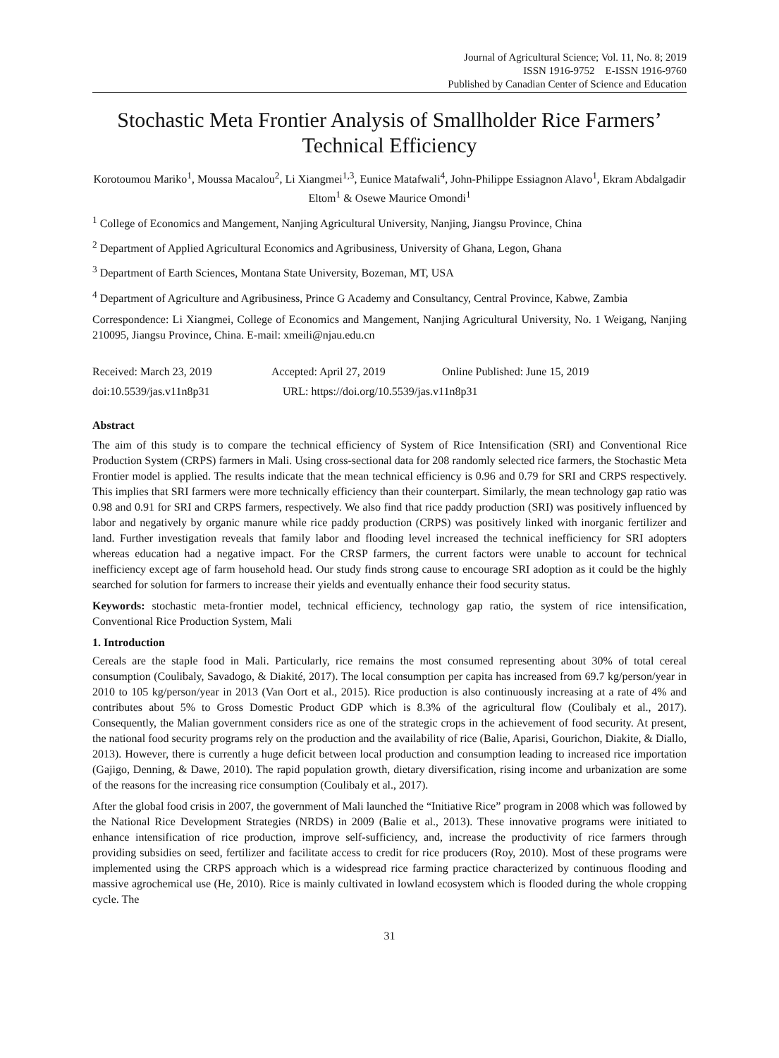Journal of Agricultural Science; Vol. 11, No. 8; 2019
ISSN 1916-9752 E-ISSN 1916-9760
Published by Canadian Center of Science and Education
Stochastic Meta Frontier Analysis of Smallholder Rice Farmers’ Technical Efficiency
Korotoumou Mariko<sup>1</sup>, Moussa Macalou<sup>2</sup>, Li Xiangmei<sup>1,3</sup>, Eunice Matafwali<sup>4</sup>, John-Philippe Essiagnon Alavo<sup>1</sup>, Ekram Abdalgadir Eltom<sup>1</sup> & Osewe Maurice Omondi<sup>1</sup>
<sup>1</sup> College of Economics and Mangement, Nanjing Agricultural University, Nanjing, Jiangsu Province, China
<sup>2</sup> Department of Applied Agricultural Economics and Agribusiness, University of Ghana, Legon, Ghana
<sup>3</sup> Department of Earth Sciences, Montana State University, Bozeman, MT, USA
<sup>4</sup> Department of Agriculture and Agribusiness, Prince G Academy and Consultancy, Central Province, Kabwe, Zambia
Correspondence: Li Xiangmei, College of Economics and Mangement, Nanjing Agricultural University, No. 1 Weigang, Nanjing 210095, Jiangsu Province, China. E-mail: xmeili@njau.edu.cn
Received: March 23, 2019 Accepted: April 27, 2019 Online Published: June 15, 2019
doi:10.5539/jas.v11n8p31 URL: https://doi.org/10.5539/jas.v11n8p31
Abstract
The aim of this study is to compare the technical efficiency of System of Rice Intensification (SRI) and Conventional Rice Production System (CRPS) farmers in Mali. Using cross-sectional data for 208 randomly selected rice farmers, the Stochastic Meta Frontier model is applied. The results indicate that the mean technical efficiency is 0.96 and 0.79 for SRI and CRPS respectively. This implies that SRI farmers were more technically efficiency than their counterpart. Similarly, the mean technology gap ratio was 0.98 and 0.91 for SRI and CRPS farmers, respectively. We also find that rice paddy production (SRI) was positively influenced by labor and negatively by organic manure while rice paddy production (CRPS) was positively linked with inorganic fertilizer and land. Further investigation reveals that family labor and flooding level increased the technical inefficiency for SRI adopters whereas education had a negative impact. For the CRSP farmers, the current factors were unable to account for technical inefficiency except age of farm household head. Our study finds strong cause to encourage SRI adoption as it could be the highly searched for solution for farmers to increase their yields and eventually enhance their food security status.
Keywords: stochastic meta-frontier model, technical efficiency, technology gap ratio, the system of rice intensification, Conventional Rice Production System, Mali
1. Introduction
Cereals are the staple food in Mali. Particularly, rice remains the most consumed representing about 30% of total cereal consumption (Coulibaly, Savadogo, & Diakité, 2017). The local consumption per capita has increased from 69.7 kg/person/year in 2010 to 105 kg/person/year in 2013 (Van Oort et al., 2015). Rice production is also continuously increasing at a rate of 4% and contributes about 5% to Gross Domestic Product GDP which is 8.3% of the agricultural flow (Coulibaly et al., 2017). Consequently, the Malian government considers rice as one of the strategic crops in the achievement of food security. At present, the national food security programs rely on the production and the availability of rice (Balie, Aparisi, Gourichon, Diakite, & Diallo, 2013). However, there is currently a huge deficit between local production and consumption leading to increased rice importation (Gajigo, Denning, & Dawe, 2010). The rapid population growth, dietary diversification, rising income and urbanization are some of the reasons for the increasing rice consumption (Coulibaly et al., 2017).
After the global food crisis in 2007, the government of Mali launched the “Initiative Rice” program in 2008 which was followed by the National Rice Development Strategies (NRDS) in 2009 (Balie et al., 2013). These innovative programs were initiated to enhance intensification of rice production, improve self-sufficiency, and, increase the productivity of rice farmers through providing subsidies on seed, fertilizer and facilitate access to credit for rice producers (Roy, 2010). Most of these programs were implemented using the CRPS approach which is a widespread rice farming practice characterized by continuous flooding and massive agrochemical use (He, 2010). Rice is mainly cultivated in lowland ecosystem which is flooded during the whole cropping cycle. The
31